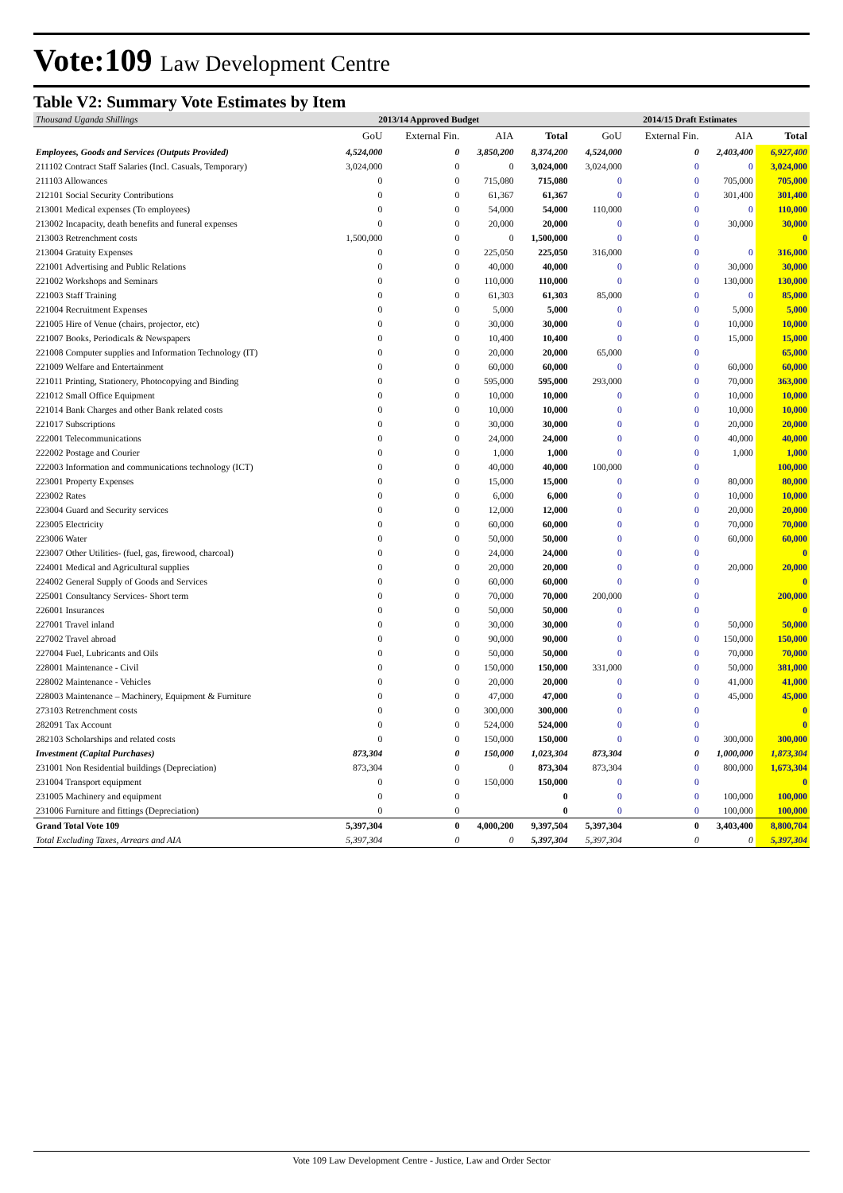Vote:109 Law Development Centre
Table V2: Summary Vote Estimates by Item
| Thousand Uganda Shillings | 2013/14 Approved Budget | | | | 2014/15 Draft Estimates | | | |
| --- | --- | --- | --- | --- | --- | --- | --- | --- |
| | GoU | External Fin. | AIA | Total | GoU | External Fin. | AIA | Total |
| Employees, Goods and Services (Outputs Provided) | 4,524,000 | 0 | 3,850,200 | 8,374,200 | 4,524,000 | 0 | 2,403,400 | 6,927,400 |
| 211102 Contract Staff Salaries (Incl. Casuals, Temporary) | 3,024,000 | 0 | 0 | 3,024,000 | 3,024,000 | 0 | 0 | 3,024,000 |
| 211103 Allowances | 0 | 0 | 715,080 | 715,080 | 0 | 0 | 705,000 | 705,000 |
| 212101 Social Security Contributions | 0 | 0 | 61,367 | 61,367 | 0 | 0 | 301,400 | 301,400 |
| 213001 Medical expenses (To employees) | 0 | 0 | 54,000 | 54,000 | 110,000 | 0 | 0 | 110,000 |
| 213002 Incapacity, death benefits and funeral expenses | 0 | 0 | 20,000 | 20,000 | 0 | 0 | 30,000 | 30,000 |
| 213003 Retrenchment costs | 1,500,000 | 0 | 0 | 1,500,000 | 0 | 0 | | 0 |
| 213004 Gratuity Expenses | 0 | 0 | 225,050 | 225,050 | 316,000 | 0 | 0 | 316,000 |
| 221001 Advertising and Public Relations | 0 | 0 | 40,000 | 40,000 | 0 | 0 | 30,000 | 30,000 |
| 221002 Workshops and Seminars | 0 | 0 | 110,000 | 110,000 | 0 | 0 | 130,000 | 130,000 |
| 221003 Staff Training | 0 | 0 | 61,303 | 61,303 | 85,000 | 0 | 0 | 85,000 |
| 221004 Recruitment Expenses | 0 | 0 | 5,000 | 5,000 | 0 | 0 | 5,000 | 5,000 |
| 221005 Hire of Venue (chairs, projector, etc) | 0 | 0 | 30,000 | 30,000 | 0 | 0 | 10,000 | 10,000 |
| 221007 Books, Periodicals & Newspapers | 0 | 0 | 10,400 | 10,400 | 0 | 0 | 15,000 | 15,000 |
| 221008 Computer supplies and Information Technology (IT) | 0 | 0 | 20,000 | 20,000 | 65,000 | 0 | | 65,000 |
| 221009 Welfare and Entertainment | 0 | 0 | 60,000 | 60,000 | 0 | 0 | 60,000 | 60,000 |
| 221011 Printing, Stationery, Photocopying and Binding | 0 | 0 | 595,000 | 595,000 | 293,000 | 0 | 70,000 | 363,000 |
| 221012 Small Office Equipment | 0 | 0 | 10,000 | 10,000 | 0 | 0 | 10,000 | 10,000 |
| 221014 Bank Charges and other Bank related costs | 0 | 0 | 10,000 | 10,000 | 0 | 0 | 10,000 | 10,000 |
| 221017 Subscriptions | 0 | 0 | 30,000 | 30,000 | 0 | 0 | 20,000 | 20,000 |
| 222001 Telecommunications | 0 | 0 | 24,000 | 24,000 | 0 | 0 | 40,000 | 40,000 |
| 222002 Postage and Courier | 0 | 0 | 1,000 | 1,000 | 0 | 0 | 1,000 | 1,000 |
| 222003 Information and communications technology (ICT) | 0 | 0 | 40,000 | 40,000 | 100,000 | 0 | | 100,000 |
| 223001 Property Expenses | 0 | 0 | 15,000 | 15,000 | 0 | 0 | 80,000 | 80,000 |
| 223002 Rates | 0 | 0 | 6,000 | 6,000 | 0 | 0 | 10,000 | 10,000 |
| 223004 Guard and Security services | 0 | 0 | 12,000 | 12,000 | 0 | 0 | 20,000 | 20,000 |
| 223005 Electricity | 0 | 0 | 60,000 | 60,000 | 0 | 0 | 70,000 | 70,000 |
| 223006 Water | 0 | 0 | 50,000 | 50,000 | 0 | 0 | 60,000 | 60,000 |
| 223007 Other Utilities- (fuel, gas, firewood, charcoal) | 0 | 0 | 24,000 | 24,000 | 0 | 0 | | 0 |
| 224001 Medical and Agricultural supplies | 0 | 0 | 20,000 | 20,000 | 0 | 0 | 20,000 | 20,000 |
| 224002 General Supply of Goods and Services | 0 | 0 | 60,000 | 60,000 | 0 | 0 | | 0 |
| 225001 Consultancy Services- Short term | 0 | 0 | 70,000 | 70,000 | 200,000 | 0 | | 200,000 |
| 226001 Insurances | 0 | 0 | 50,000 | 50,000 | 0 | 0 | | 0 |
| 227001 Travel inland | 0 | 0 | 30,000 | 30,000 | 0 | 0 | 50,000 | 50,000 |
| 227002 Travel abroad | 0 | 0 | 90,000 | 90,000 | 0 | 0 | 150,000 | 150,000 |
| 227004 Fuel, Lubricants and Oils | 0 | 0 | 50,000 | 50,000 | 0 | 0 | 70,000 | 70,000 |
| 228001 Maintenance - Civil | 0 | 0 | 150,000 | 150,000 | 331,000 | 0 | 50,000 | 381,000 |
| 228002 Maintenance - Vehicles | 0 | 0 | 20,000 | 20,000 | 0 | 0 | 41,000 | 41,000 |
| 228003 Maintenance – Machinery, Equipment & Furniture | 0 | 0 | 47,000 | 47,000 | 0 | 0 | 45,000 | 45,000 |
| 273103 Retrenchment costs | 0 | 0 | 300,000 | 300,000 | 0 | 0 | | 0 |
| 282091 Tax Account | 0 | 0 | 524,000 | 524,000 | 0 | 0 | | 0 |
| 282103 Scholarships and related costs | 0 | 0 | 150,000 | 150,000 | 0 | 0 | 300,000 | 300,000 |
| Investment (Capital Purchases) | 873,304 | 0 | 150,000 | 1,023,304 | 873,304 | 0 | 1,000,000 | 1,873,304 |
| 231001 Non Residential buildings (Depreciation) | 873,304 | 0 | 0 | 873,304 | 873,304 | 0 | 800,000 | 1,673,304 |
| 231004 Transport equipment | 0 | 0 | 150,000 | 150,000 | 0 | 0 | | 0 |
| 231005 Machinery and equipment | 0 | 0 | | 0 | 0 | 0 | 100,000 | 100,000 |
| 231006 Furniture and fittings (Depreciation) | 0 | 0 | | 0 | 0 | 0 | 100,000 | 100,000 |
| Grand Total Vote 109 | 5,397,304 | 0 | 4,000,200 | 9,397,504 | 5,397,304 | 0 | 3,403,400 | 8,800,704 |
| Total Excluding Taxes, Arrears and AIA | 5,397,304 | 0 | 0 | 5,397,304 | 5,397,304 | 0 | 0 | 5,397,304 |
Vote 109 Law Development Centre - Justice, Law and Order Sector